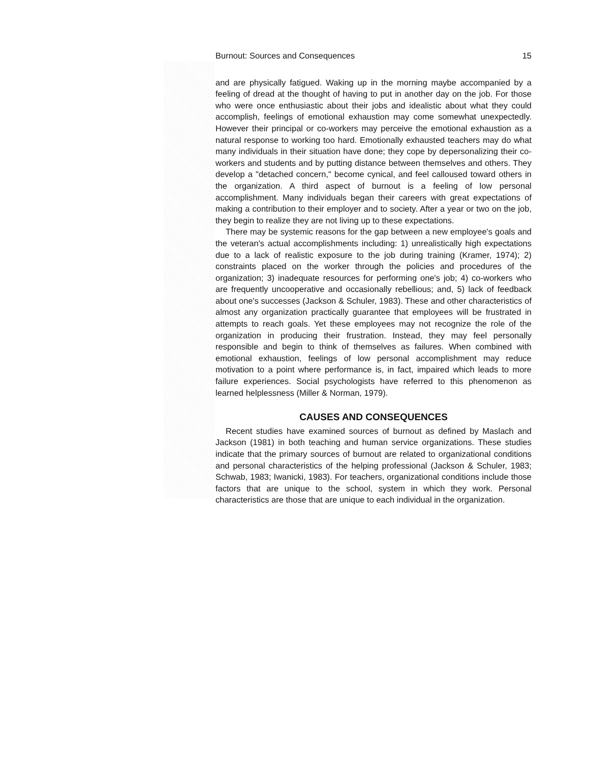Burnout: Sources and Consequences 15
and are physically fatigued. Waking up in the morning maybe accompanied by a feeling of dread at the thought of having to put in another day on the job. For those who were once enthusiastic about their jobs and idealistic about what they could accomplish, feelings of emotional exhaustion may come somewhat unexpectedly. However their principal or co-workers may perceive the emotional exhaustion as a natural response to working too hard. Emotionally exhausted teachers may do what many individuals in their situation have done; they cope by depersonalizing their co-workers and students and by putting distance between themselves and others. They develop a "detached concern," become cynical, and feel calloused toward others in the organization. A third aspect of burnout is a feeling of low personal accomplishment. Many individuals began their careers with great expectations of making a contribution to their employer and to society. After a year or two on the job, they begin to realize they are not living up to these expectations.
There may be systemic reasons for the gap between a new employee's goals and the veteran's actual accomplishments including: 1) unrealistically high expectations due to a lack of realistic exposure to the job during training (Kramer, 1974); 2) constraints placed on the worker through the policies and procedures of the organization; 3) inadequate resources for performing one's job; 4) co-workers who are frequently uncooperative and occasionally rebellious; and, 5) lack of feedback about one's successes (Jackson & Schuler, 1983). These and other characteristics of almost any organization practically guarantee that employees will be frustrated in attempts to reach goals. Yet these employees may not recognize the role of the organization in producing their frustration. Instead, they may feel personally responsible and begin to think of themselves as failures. When combined with emotional exhaustion, feelings of low personal accomplishment may reduce motivation to a point where performance is, in fact, impaired which leads to more failure experiences. Social psychologists have referred to this phenomenon as learned helplessness (Miller & Norman, 1979).
CAUSES AND CONSEQUENCES
Recent studies have examined sources of burnout as defined by Maslach and Jackson (1981) in both teaching and human service organizations. These studies indicate that the primary sources of burnout are related to organizational conditions and personal characteristics of the helping professional (Jackson & Schuler, 1983; Schwab, 1983; Iwanicki, 1983). For teachers, organizational conditions include those factors that are unique to the school, system in which they work. Personal characteristics are those that are unique to each individual in the organization.